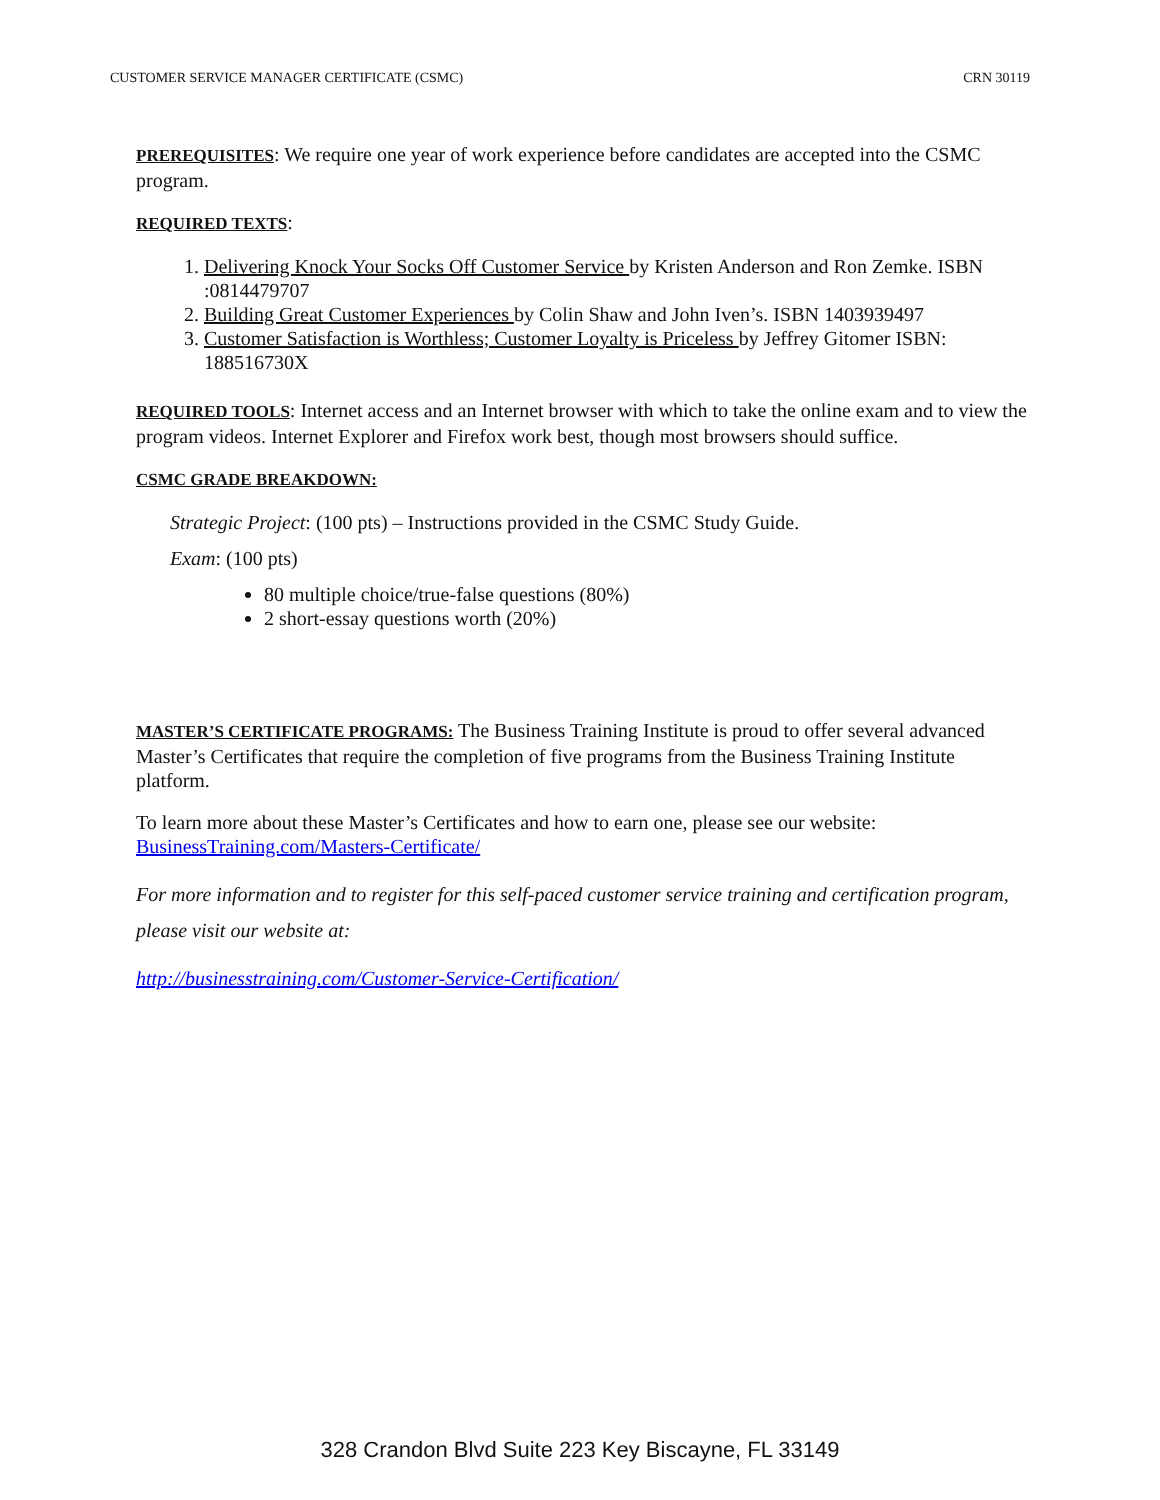CUSTOMER SERVICE MANAGER CERTIFICATE (CSMC) CRN 30119
PREREQUISITES: We require one year of work experience before candidates are accepted into the CSMC program.
REQUIRED TEXTS:
1. Delivering Knock Your Socks Off Customer Service by Kristen Anderson and Ron Zemke. ISBN :0814479707
2. Building Great Customer Experiences by Colin Shaw and John Iven’s. ISBN 1403939497
3. Customer Satisfaction is Worthless; Customer Loyalty is Priceless by Jeffrey Gitomer ISBN: 188516730X
REQUIRED TOOLS: Internet access and an Internet browser with which to take the online exam and to view the program videos. Internet Explorer and Firefox work best, though most browsers should suffice.
CSMC GRADE BREAKDOWN:
Strategic Project: (100 pts) – Instructions provided in the CSMC Study Guide.
Exam: (100 pts)
80 multiple choice/true-false questions (80%)
2 short-essay questions worth (20%)
MASTER’S CERTIFICATE PROGRAMS: The Business Training Institute is proud to offer several advanced Master’s Certificates that require the completion of five programs from the Business Training Institute platform.
To learn more about these Master’s Certificates and how to earn one, please see our website: BusinessTraining.com/Masters-Certificate/
For more information and to register for this self-paced customer service training and certification program, please visit our website at:
http://businesstraining.com/Customer-Service-Certification/
328 Crandon Blvd Suite 223 Key Biscayne, FL 33149